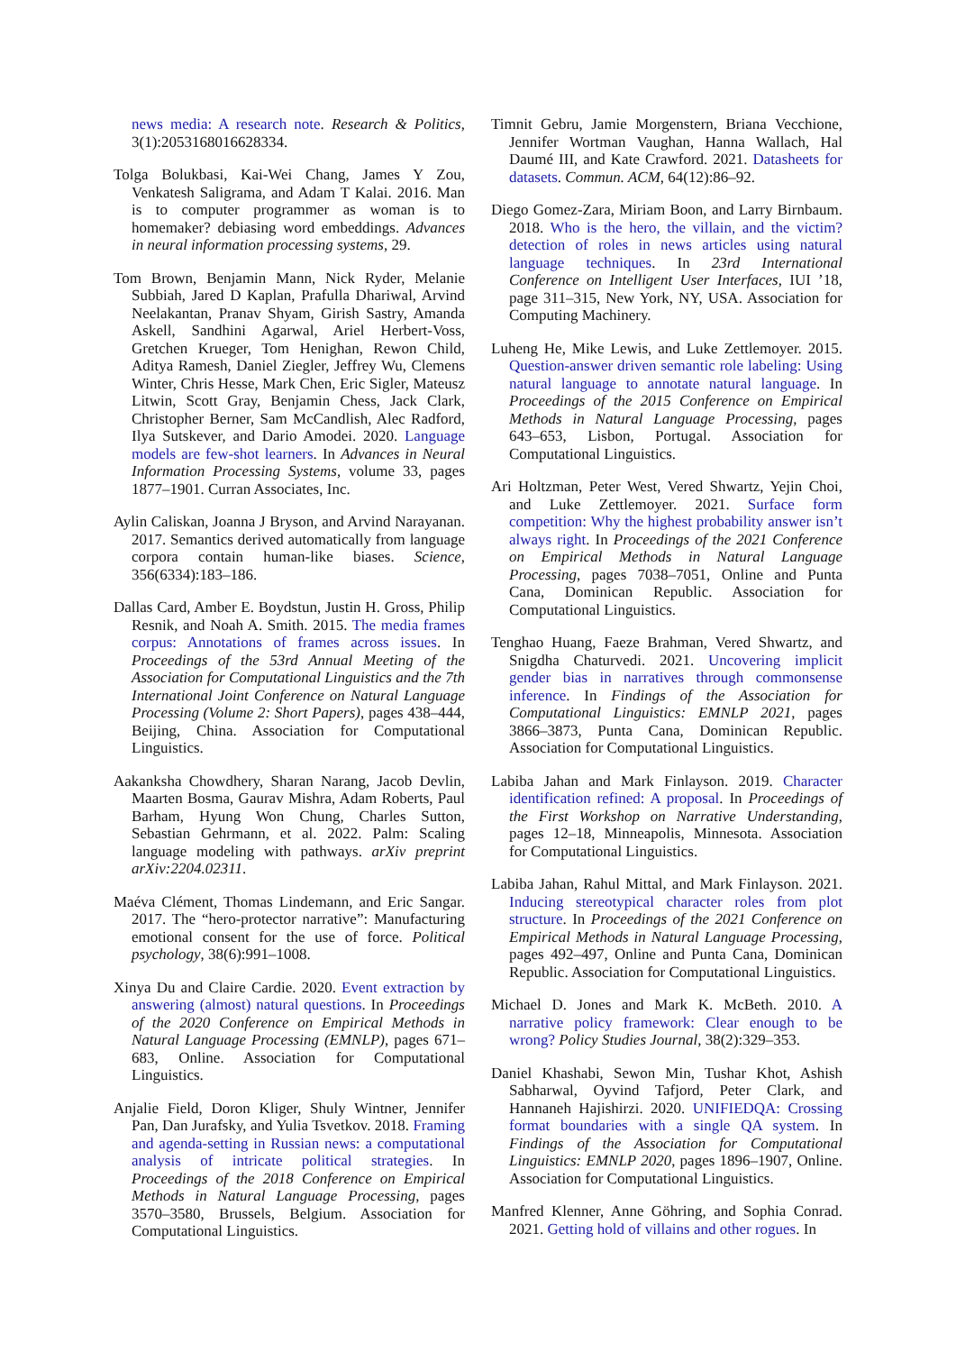news media: A research note. Research & Politics, 3(1):2053168016628334.
Tolga Bolukbasi, Kai-Wei Chang, James Y Zou, Venkatesh Saligrama, and Adam T Kalai. 2016. Man is to computer programmer as woman is to homemaker? debiasing word embeddings. Advances in neural information processing systems, 29.
Tom Brown, Benjamin Mann, Nick Ryder, Melanie Subbiah, Jared D Kaplan, Prafulla Dhariwal, Arvind Neelakantan, Pranav Shyam, Girish Sastry, Amanda Askell, Sandhini Agarwal, Ariel Herbert-Voss, Gretchen Krueger, Tom Henighan, Rewon Child, Aditya Ramesh, Daniel Ziegler, Jeffrey Wu, Clemens Winter, Chris Hesse, Mark Chen, Eric Sigler, Mateusz Litwin, Scott Gray, Benjamin Chess, Jack Clark, Christopher Berner, Sam McCandlish, Alec Radford, Ilya Sutskever, and Dario Amodei. 2020. Language models are few-shot learners. In Advances in Neural Information Processing Systems, volume 33, pages 1877–1901. Curran Associates, Inc.
Aylin Caliskan, Joanna J Bryson, and Arvind Narayanan. 2017. Semantics derived automatically from language corpora contain human-like biases. Science, 356(6334):183–186.
Dallas Card, Amber E. Boydstun, Justin H. Gross, Philip Resnik, and Noah A. Smith. 2015. The media frames corpus: Annotations of frames across issues. In Proceedings of the 53rd Annual Meeting of the Association for Computational Linguistics and the 7th International Joint Conference on Natural Language Processing (Volume 2: Short Papers), pages 438–444, Beijing, China. Association for Computational Linguistics.
Aakanksha Chowdhery, Sharan Narang, Jacob Devlin, Maarten Bosma, Gaurav Mishra, Adam Roberts, Paul Barham, Hyung Won Chung, Charles Sutton, Sebastian Gehrmann, et al. 2022. Palm: Scaling language modeling with pathways. arXiv preprint arXiv:2204.02311.
Maéva Clément, Thomas Lindemann, and Eric Sangar. 2017. The “hero-protector narrative”: Manufacturing emotional consent for the use of force. Political psychology, 38(6):991–1008.
Xinya Du and Claire Cardie. 2020. Event extraction by answering (almost) natural questions. In Proceedings of the 2020 Conference on Empirical Methods in Natural Language Processing (EMNLP), pages 671–683, Online. Association for Computational Linguistics.
Anjalie Field, Doron Kliger, Shuly Wintner, Jennifer Pan, Dan Jurafsky, and Yulia Tsvetkov. 2018. Framing and agenda-setting in Russian news: a computational analysis of intricate political strategies. In Proceedings of the 2018 Conference on Empirical Methods in Natural Language Processing, pages 3570–3580, Brussels, Belgium. Association for Computational Linguistics.
Timnit Gebru, Jamie Morgenstern, Briana Vecchione, Jennifer Wortman Vaughan, Hanna Wallach, Hal Daumé III, and Kate Crawford. 2021. Datasheets for datasets. Commun. ACM, 64(12):86–92.
Diego Gomez-Zara, Miriam Boon, and Larry Birnbaum. 2018. Who is the hero, the villain, and the victim? detection of roles in news articles using natural language techniques. In 23rd International Conference on Intelligent User Interfaces, IUI ’18, page 311–315, New York, NY, USA. Association for Computing Machinery.
Luheng He, Mike Lewis, and Luke Zettlemoyer. 2015. Question-answer driven semantic role labeling: Using natural language to annotate natural language. In Proceedings of the 2015 Conference on Empirical Methods in Natural Language Processing, pages 643–653, Lisbon, Portugal. Association for Computational Linguistics.
Ari Holtzman, Peter West, Vered Shwartz, Yejin Choi, and Luke Zettlemoyer. 2021. Surface form competition: Why the highest probability answer isn’t always right. In Proceedings of the 2021 Conference on Empirical Methods in Natural Language Processing, pages 7038–7051, Online and Punta Cana, Dominican Republic. Association for Computational Linguistics.
Tenghao Huang, Faeze Brahman, Vered Shwartz, and Snigdha Chaturvedi. 2021. Uncovering implicit gender bias in narratives through commonsense inference. In Findings of the Association for Computational Linguistics: EMNLP 2021, pages 3866–3873, Punta Cana, Dominican Republic. Association for Computational Linguistics.
Labiba Jahan and Mark Finlayson. 2019. Character identification refined: A proposal. In Proceedings of the First Workshop on Narrative Understanding, pages 12–18, Minneapolis, Minnesota. Association for Computational Linguistics.
Labiba Jahan, Rahul Mittal, and Mark Finlayson. 2021. Inducing stereotypical character roles from plot structure. In Proceedings of the 2021 Conference on Empirical Methods in Natural Language Processing, pages 492–497, Online and Punta Cana, Dominican Republic. Association for Computational Linguistics.
Michael D. Jones and Mark K. McBeth. 2010. A narrative policy framework: Clear enough to be wrong? Policy Studies Journal, 38(2):329–353.
Daniel Khashabi, Sewon Min, Tushar Khot, Ashish Sabharwal, Oyvind Tafjord, Peter Clark, and Hannaneh Hajishirzi. 2020. UNIFIEDQA: Crossing format boundaries with a single QA system. In Findings of the Association for Computational Linguistics: EMNLP 2020, pages 1896–1907, Online. Association for Computational Linguistics.
Manfred Klenner, Anne Göhring, and Sophia Conrad. 2021. Getting hold of villains and other rogues. In